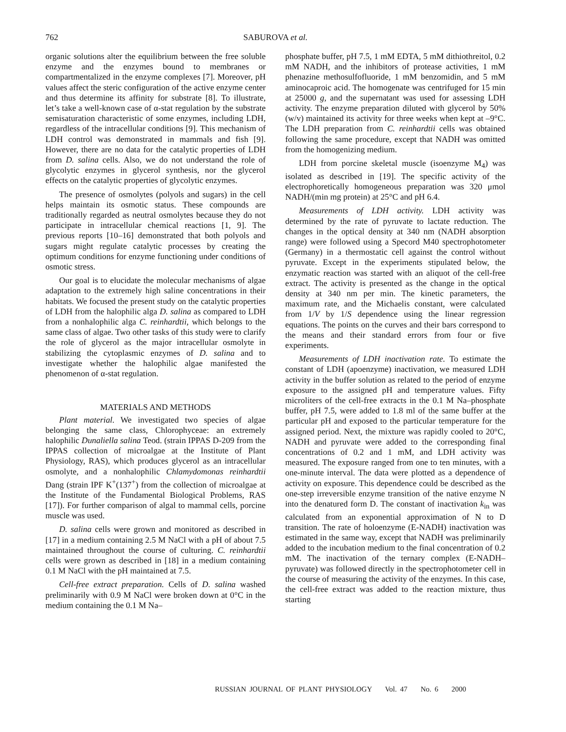762 SABUROVA et al.
organic solutions alter the equilibrium between the free soluble enzyme and the enzymes bound to membranes or compartmentalized in the enzyme complexes [7]. Moreover, pH values affect the steric configuration of the active enzyme center and thus determine its affinity for substrate [8]. To illustrate, let’s take a well-known case of α-stat regulation by the substrate semisaturation characteristic of some enzymes, including LDH, regardless of the intracellular conditions [9]. This mechanism of LDH control was demonstrated in mammals and fish [9]. However, there are no data for the catalytic properties of LDH from D. salina cells. Also, we do not understand the role of glycolytic enzymes in glycerol synthesis, nor the glycerol effects on the catalytic properties of glycolytic enzymes.
The presence of osmolytes (polyols and sugars) in the cell helps maintain its osmotic status. These compounds are traditionally regarded as neutral osmolytes because they do not participate in intracellular chemical reactions [1, 9]. The previous reports [10–16] demonstrated that both polyols and sugars might regulate catalytic processes by creating the optimum conditions for enzyme functioning under conditions of osmotic stress.
Our goal is to elucidate the molecular mechanisms of algae adaptation to the extremely high saline concentrations in their habitats. We focused the present study on the catalytic properties of LDH from the halophilic alga D. salina as compared to LDH from a nonhalophilic alga C. reinhardtii, which belongs to the same class of algae. Two other tasks of this study were to clarify the role of glycerol as the major intracellular osmolyte in stabilizing the cytoplasmic enzymes of D. salina and to investigate whether the halophilic algae manifested the phenomenon of α-stat regulation.
MATERIALS AND METHODS
Plant material. We investigated two species of algae belonging the same class, Chlorophyceae: an extremely halophilic Dunaliella salina Teod. (strain IPPAS D-209 from the IPPAS collection of microalgae at the Institute of Plant Physiology, RAS), which produces glycerol as an intracellular osmolyte, and a nonhalophilic Chlamydomonas reinhardtii Dang (strain IPF K<sup>+</sup>(137<sup>+</sup>) from the collection of microalgae at the Institute of the Fundamental Biological Problems, RAS [17]). For further comparison of algal to mammal cells, porcine muscle was used.
D. salina cells were grown and monitored as described in [17] in a medium containing 2.5 M NaCl with a pH of about 7.5 maintained throughout the course of culturing. C. reinhardtii cells were grown as described in [18] in a medium containing 0.1 M NaCl with the pH maintained at 7.5.
Cell-free extract preparation. Cells of D. salina washed preliminarily with 0.9 M NaCl were broken down at 0°C in the medium containing the 0.1 M Na–
phosphate buffer, pH 7.5, 1 mM EDTA, 5 mM dithiothreitol, 0.2 mM NADH, and the inhibitors of protease activities, 1 mM phenazine methosulfofluoride, 1 mM benzomidin, and 5 mM aminocaproic acid. The homogenate was centrifuged for 15 min at 25000 g, and the supernatant was used for assessing LDH activity. The enzyme preparation diluted with glycerol by 50% (w/v) maintained its activity for three weeks when kept at –9°C. The LDH preparation from C. reinhardtii cells was obtained following the same procedure, except that NADH was omitted from the homogenizing medium.
LDH from porcine skeletal muscle (isoenzyme M<sub>4</sub>) was isolated as described in [19]. The specific activity of the electrophoretically homogeneous preparation was 320 μmol NADH/(min mg protein) at 25°C and pH 6.4.
Measurements of LDH activity. LDH activity was determined by the rate of pyruvate to lactate reduction. The changes in the optical density at 340 nm (NADH absorption range) were followed using a Specord M40 spectrophotometer (Germany) in a thermostatic cell against the control without pyruvate. Except in the experiments stipulated below, the enzymatic reaction was started with an aliquot of the cell-free extract. The activity is presented as the change in the optical density at 340 nm per min. The kinetic parameters, the maximum rate, and the Michaelis constant, were calculated from 1/V by 1/S dependence using the linear regression equations. The points on the curves and their bars correspond to the means and their standard errors from four or five experiments.
Measurements of LDH inactivation rate. To estimate the constant of LDH (apoenzyme) inactivation, we measured LDH activity in the buffer solution as related to the period of enzyme exposure to the assigned pH and temperature values. Fifty microliters of the cell-free extracts in the 0.1 M Na–phosphate buffer, pH 7.5, were added to 1.8 ml of the same buffer at the particular pH and exposed to the particular temperature for the assigned period. Next, the mixture was rapidly cooled to 20°C, NADH and pyruvate were added to the corresponding final concentrations of 0.2 and 1 mM, and LDH activity was measured. The exposure ranged from one to ten minutes, with a one-minute interval. The data were plotted as a dependence of activity on exposure. This dependence could be described as the one-step irreversible enzyme transition of the native enzyme N into the denatured form D. The constant of inactivation k<sub>in</sub> was calculated from an exponential approximation of N to D transition. The rate of holoenzyme (E-NADH) inactivation was estimated in the same way, except that NADH was preliminarily added to the incubation medium to the final concentration of 0.2 mM. The inactivation of the ternary complex (E-NADH–pyruvate) was followed directly in the spectrophotometer cell in the course of measuring the activity of the enzymes. In this case, the cell-free extract was added to the reaction mixture, thus starting
RUSSIAN JOURNAL OF PLANT PHYSIOLOGY Vol. 47 No. 6 2000